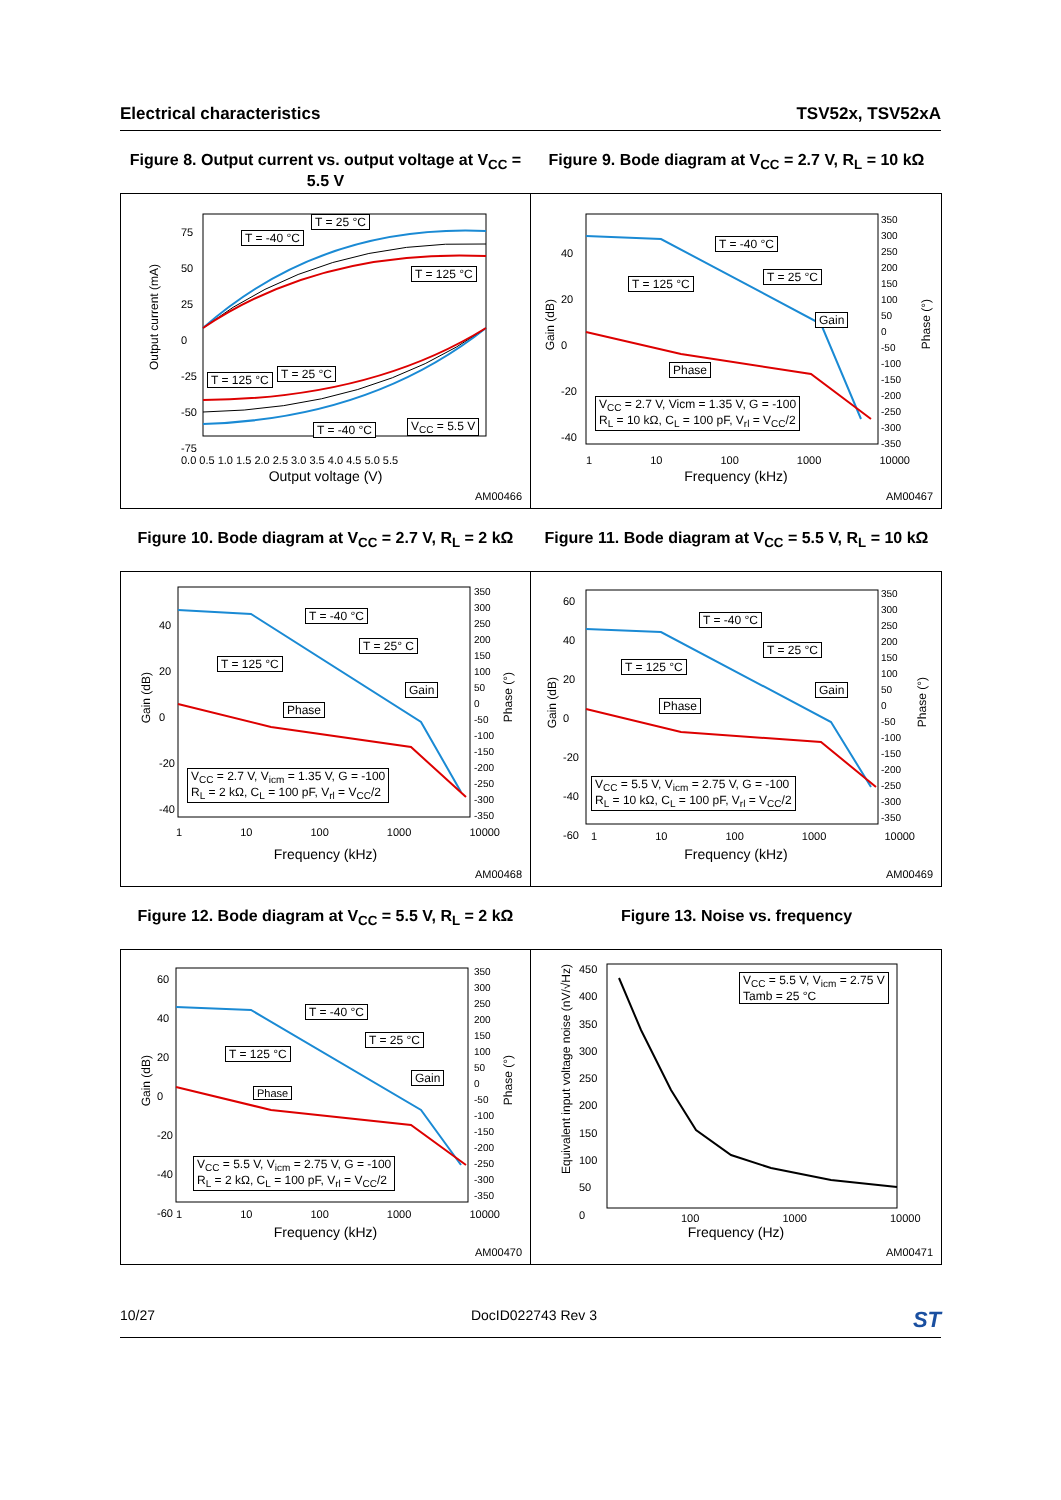Electrical characteristics TSV52x, TSV52xA
Figure 8. Output current vs. output voltage at V<sub>CC</sub> = 5.5 V
T = -40 °C
T = 25 °C
T = 125 °C
T = 125 °C T = 25 °C
T = -40 °C V<sub>CC</sub> = 5.5 V
0.0 0.5 1.0 1.5 2.0 2.5 3.0 3.5 4.0 4.5 5.0 5.5
75
50
25
0
-25
-50
-75
Output current (mA)
Output voltage (V)
AM00466
Figure 9. Bode diagram at V<sub>CC</sub> = 2.7 V, R<sub>L</sub> = 10 kΩ
T = -40 °C
T = 25 °C T = 125 °C
Gain
Phase
V<sub>CC</sub> = 2.7 V, Vicm = 1.35 V, G = -100
R<sub>L</sub> = 10 kΩ, C<sub>L</sub> = 100 pF, V<sub>rl</sub> = V<sub>CC</sub>/2
1 10 100 1000 10000
40
20
0
-20
-40
350
300
250
200
150
100
50
0
-50
-100
-150
-200
-250
-300
-350
Gain (dB)
Phase (°)
Frequency (kHz)
AM00467
Figure 10. Bode diagram at V<sub>CC</sub> = 2.7 V, R<sub>L</sub> = 2 kΩ
T = -40 °C
T = 25° C
T = 125 °C
Gain
Phase
V<sub>CC</sub> = 2.7 V, V<sub>icm</sub> = 1.35 V, G = -100
R<sub>L</sub> = 2 kΩ, C<sub>L</sub> = 100 pF, V<sub>rl</sub> = V<sub>CC</sub>/2
1 10 100 1000 10000
40
20
0
-20
-40
350
300
250
200
150
100
50
0
-50
-100
-150
-200
-250
-300
-350
Gain (dB)
Phase (°)
Frequency (kHz)
AM00468
Figure 11. Bode diagram at V<sub>CC</sub> = 5.5 V, R<sub>L</sub> = 10 kΩ
T = -40 °C
T = 25 °C
T = 125 °C
Gain
Phase
V<sub>CC</sub> = 5.5 V, V<sub>icm</sub> = 2.75 V, G = -100
R<sub>L</sub> = 10 kΩ, C<sub>L</sub> = 100 pF, V<sub>rl</sub> = V<sub>CC</sub>/2
1 10 100 1000 10000
60
40
20
0
-20
-40
-60
350
300
250
200
150
100
50
0
-50
-100
-150
-200
-250
-300
-350
Gain (dB)
Phase (°)
Frequency (kHz)
AM00469
Figure 12. Bode diagram at V<sub>CC</sub> = 5.5 V, R<sub>L</sub> = 2 kΩ
T = -40 °C
T = 25 °C
T = 125 °C
Gain
Phase
V<sub>CC</sub> = 5.5 V, V<sub>icm</sub> = 2.75 V, G = -100
R<sub>L</sub> = 2 kΩ, C<sub>L</sub> = 100 pF, V<sub>rl</sub> = V<sub>CC</sub>/2
1 10 100 1000 10000
60
40
20
0
-20
-40
-60
350
300
250
200
150
100
50
0
-50
-100
-150
-200
-250
-300
-350
Gain (dB)
Phase (°)
Frequency (kHz)
AM00470
Figure 13. Noise vs. frequency
V<sub>CC</sub> = 5.5 V, V<sub>icm</sub> = 2.75 V
Tamb = 25 °C
100 1000 10000
450
400
350
300
250
200
150
100
50
0
Equivalent input voltage noise (nV/√Hz)
Frequency (Hz)
AM00471
10/27 DocID022743 Rev 3 ST